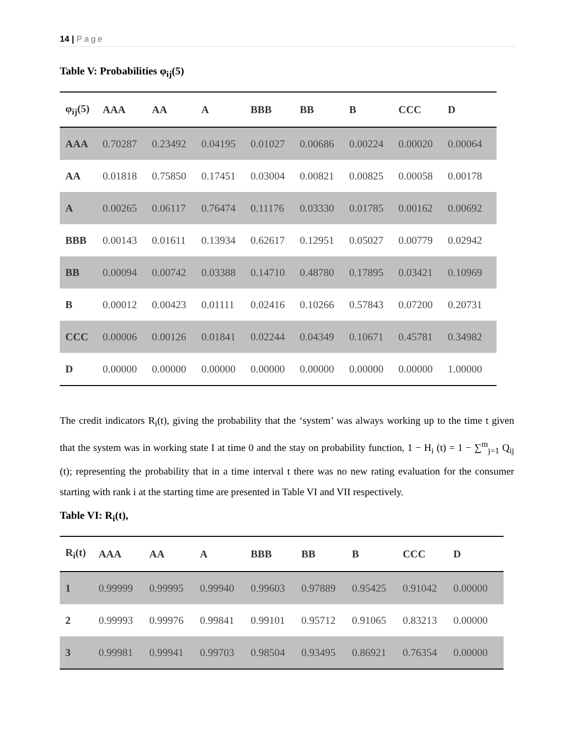14 | Page
Table V: Probabilities φ<sub>ij</sub>(5)
| φ<sub>ij</sub>(5) | AAA | AA | A | BBB | BB | B | CCC | D |
| --- | --- | --- | --- | --- | --- | --- | --- | --- |
| AAA | 0.70287 | 0.23492 | 0.04195 | 0.01027 | 0.00686 | 0.00224 | 0.00020 | 0.00064 |
| AA | 0.01818 | 0.75850 | 0.17451 | 0.03004 | 0.00821 | 0.00825 | 0.00058 | 0.00178 |
| A | 0.00265 | 0.06117 | 0.76474 | 0.11176 | 0.03330 | 0.01785 | 0.00162 | 0.00692 |
| BBB | 0.00143 | 0.01611 | 0.13934 | 0.62617 | 0.12951 | 0.05027 | 0.00779 | 0.02942 |
| BB | 0.00094 | 0.00742 | 0.03388 | 0.14710 | 0.48780 | 0.17895 | 0.03421 | 0.10969 |
| B | 0.00012 | 0.00423 | 0.01111 | 0.02416 | 0.10266 | 0.57843 | 0.07200 | 0.20731 |
| CCC | 0.00006 | 0.00126 | 0.01841 | 0.02244 | 0.04349 | 0.10671 | 0.45781 | 0.34982 |
| D | 0.00000 | 0.00000 | 0.00000 | 0.00000 | 0.00000 | 0.00000 | 0.00000 | 1.00000 |
The credit indicators R<sub>i</sub>(t), giving the probability that the ‘system’ was always working up to the time t given that the system was in working state I at time 0 and the stay on probability function, 1 − H<sub>i</sub> (t) = 1 − ∑<sup>m</sup><sub>j=1</sub> Q<sub>ij</sub> (t); representing the probability that in a time interval t there was no new rating evaluation for the consumer starting with rank i at the starting time are presented in Table VI and VII respectively.
Table VI: R<sub>i</sub>(t),
| R<sub>i</sub>(t) | AAA | AA | A | BBB | BB | B | CCC | D |
| --- | --- | --- | --- | --- | --- | --- | --- | --- |
| 1 | 0.99999 | 0.99995 | 0.99940 | 0.99603 | 0.97889 | 0.95425 | 0.91042 | 0.00000 |
| 2 | 0.99993 | 0.99976 | 0.99841 | 0.99101 | 0.95712 | 0.91065 | 0.83213 | 0.00000 |
| 3 | 0.99981 | 0.99941 | 0.99703 | 0.98504 | 0.93495 | 0.86921 | 0.76354 | 0.00000 |